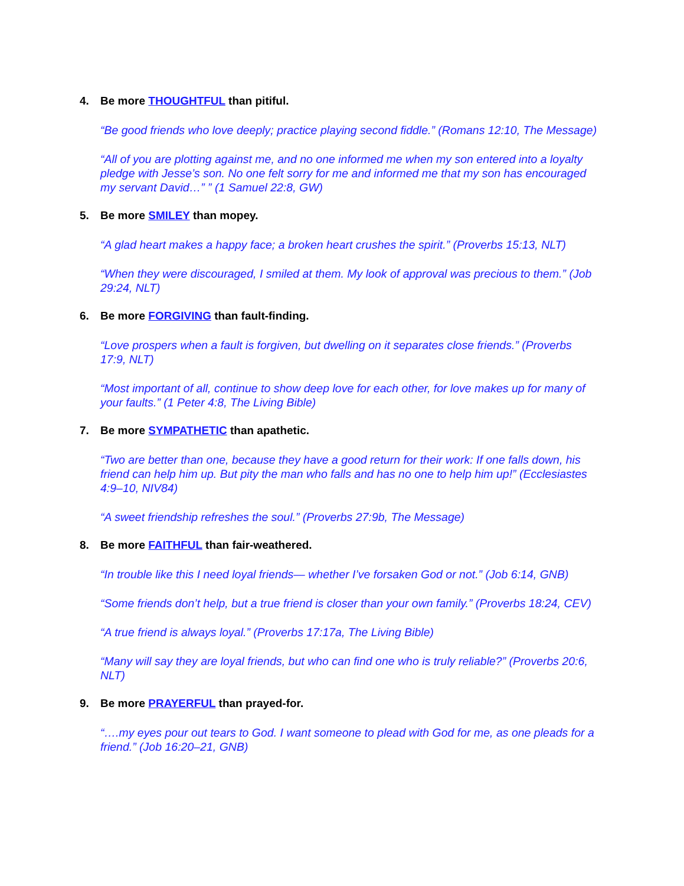4. Be more THOUGHTFUL than pitiful.
“Be good friends who love deeply; practice playing second fiddle.” (Romans 12:10, The Message)
“All of you are plotting against me, and no one informed me when my son entered into a loyalty pledge with Jesse’s son. No one felt sorry for me and informed me that my son has encouraged my servant David…” ” (1 Samuel 22:8, GW)
5. Be more SMILEY than mopey.
“A glad heart makes a happy face; a broken heart crushes the spirit.” (Proverbs 15:13, NLT)
“When they were discouraged, I smiled at them. My look of approval was precious to them.” (Job 29:24, NLT)
6. Be more FORGIVING than fault-finding.
“Love prospers when a fault is forgiven, but dwelling on it separates close friends.” (Proverbs 17:9, NLT)
“Most important of all, continue to show deep love for each other, for love makes up for many of your faults.” (1 Peter 4:8, The Living Bible)
7. Be more SYMPATHETIC than apathetic.
“Two are better than one, because they have a good return for their work: If one falls down, his friend can help him up. But pity the man who falls and has no one to help him up!” (Ecclesiastes 4:9–10, NIV84)
“A sweet friendship refreshes the soul.” (Proverbs 27:9b, The Message)
8. Be more FAITHFUL than fair-weathered.
“In trouble like this I need loyal friends— whether I’ve forsaken God or not.” (Job 6:14, GNB)
“Some friends don’t help, but a true friend is closer than your own family.” (Proverbs 18:24, CEV)
“A true friend is always loyal.” (Proverbs 17:17a, The Living Bible)
“Many will say they are loyal friends, but who can find one who is truly reliable?” (Proverbs 20:6, NLT)
9. Be more PRAYERFUL than prayed-for.
“….my eyes pour out tears to God. I want someone to plead with God for me, as one pleads for a friend.” (Job 16:20–21, GNB)